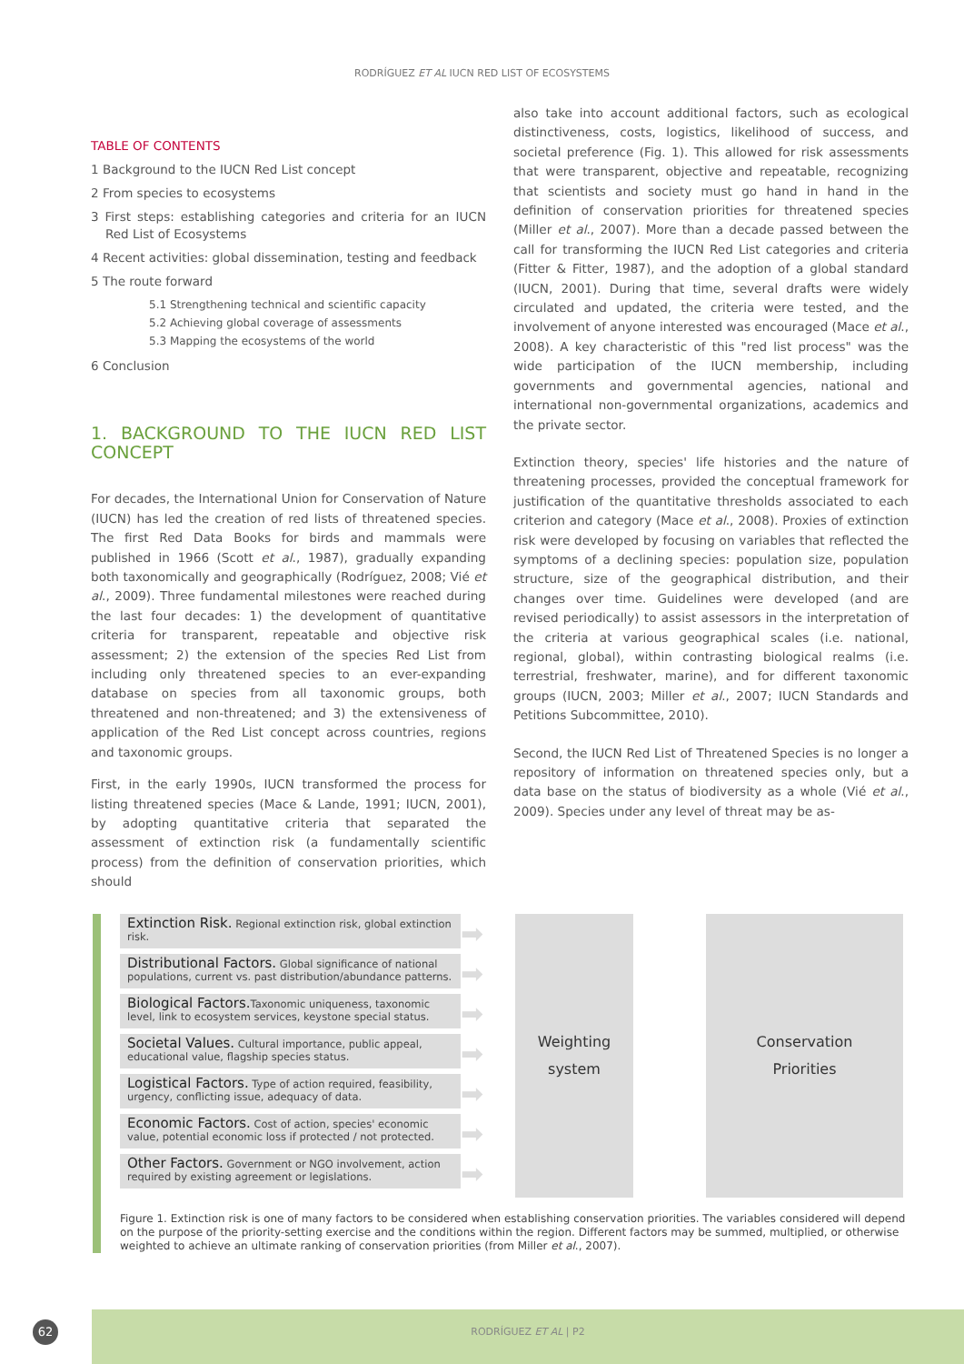RODRÍGUEZ ET AL IUCN RED LIST OF ECOSYSTEMS
TABLE OF CONTENTS
1 Background to the IUCN Red List concept
2 From species to ecosystems
3 First steps: establishing categories and criteria for an IUCN Red List of Ecosystems
4 Recent activities: global dissemination, testing and feedback
5 The route forward
5.1 Strengthening technical and scientific capacity
5.2 Achieving global coverage of assessments
5.3 Mapping the ecosystems of the world
6 Conclusion
1. BACKGROUND TO THE IUCN RED LIST CONCEPT
For decades, the International Union for Conservation of Nature (IUCN) has led the creation of red lists of threatened species. The first Red Data Books for birds and mammals were published in 1966 (Scott et al., 1987), gradually expanding both taxonomically and geographically (Rodríguez, 2008; Vié et al., 2009). Three fundamental milestones were reached during the last four decades: 1) the development of quantitative criteria for transparent, repeatable and objective risk assessment; 2) the extension of the species Red List from including only threatened species to an ever-expanding database on species from all taxonomic groups, both threatened and non-threatened; and 3) the extensiveness of application of the Red List concept across countries, regions and taxonomic groups.
First, in the early 1990s, IUCN transformed the process for listing threatened species (Mace & Lande, 1991; IUCN, 2001), by adopting quantitative criteria that separated the assessment of extinction risk (a fundamentally scientific process) from the definition of conservation priorities, which should
also take into account additional factors, such as ecological distinctiveness, costs, logistics, likelihood of success, and societal preference (Fig. 1). This allowed for risk assessments that were transparent, objective and repeatable, recognizing that scientists and society must go hand in hand in the definition of conservation priorities for threatened species (Miller et al., 2007). More than a decade passed between the call for transforming the IUCN Red List categories and criteria (Fitter & Fitter, 1987), and the adoption of a global standard (IUCN, 2001). During that time, several drafts were widely circulated and updated, the criteria were tested, and the involvement of anyone interested was encouraged (Mace et al., 2008). A key characteristic of this "red list process" was the wide participation of the IUCN membership, including governments and governmental agencies, national and international non-governmental organizations, academics and the private sector.
Extinction theory, species' life histories and the nature of threatening processes, provided the conceptual framework for justification of the quantitative thresholds associated to each criterion and category (Mace et al., 2008). Proxies of extinction risk were developed by focusing on variables that reflected the symptoms of a declining species: population size, population structure, size of the geographical distribution, and their changes over time. Guidelines were developed (and are revised periodically) to assist assessors in the interpretation of the criteria at various geographical scales (i.e. national, regional, global), within contrasting biological realms (i.e. terrestrial, freshwater, marine), and for different taxonomic groups (IUCN, 2003; Miller et al., 2007; IUCN Standards and Petitions Subcommittee, 2010).
Second, the IUCN Red List of Threatened Species is no longer a repository of information on threatened species only, but a data base on the status of biodiversity as a whole (Vié et al., 2009). Species under any level of threat may be as-
Extinction Risk. Regional extinction risk, global extinction risk.
Distributional Factors. Global significance of national populations, current vs. past distribution/abundance patterns.
Biological Factors. Taxonomic uniqueness, taxonomic level, link to ecosystem services, keystone special status.
Societal Values. Cultural importance, public appeal, educational value, flagship species status.
Logistical Factors. Type of action required, feasibility, urgency, conflicting issue, adequacy of data.
Economic Factors. Cost of action, species' economic value, potential economic loss if protected / not protected.
Other Factors. Government or NGO involvement, action required by existing agreement or legislations.
➡
➡
➡
➡
➡
➡
➡
Weighting
system
Conservation
Priorities
Figure 1. Extinction risk is one of many factors to be considered when establishing conservation priorities. The variables considered will depend on the purpose of the priority-setting exercise and the conditions within the region. Different factors may be summed, multiplied, or otherwise weighted to achieve an ultimate ranking of conservation priorities (from Miller et al., 2007).
62
RODRÍGUEZ ET AL | P2